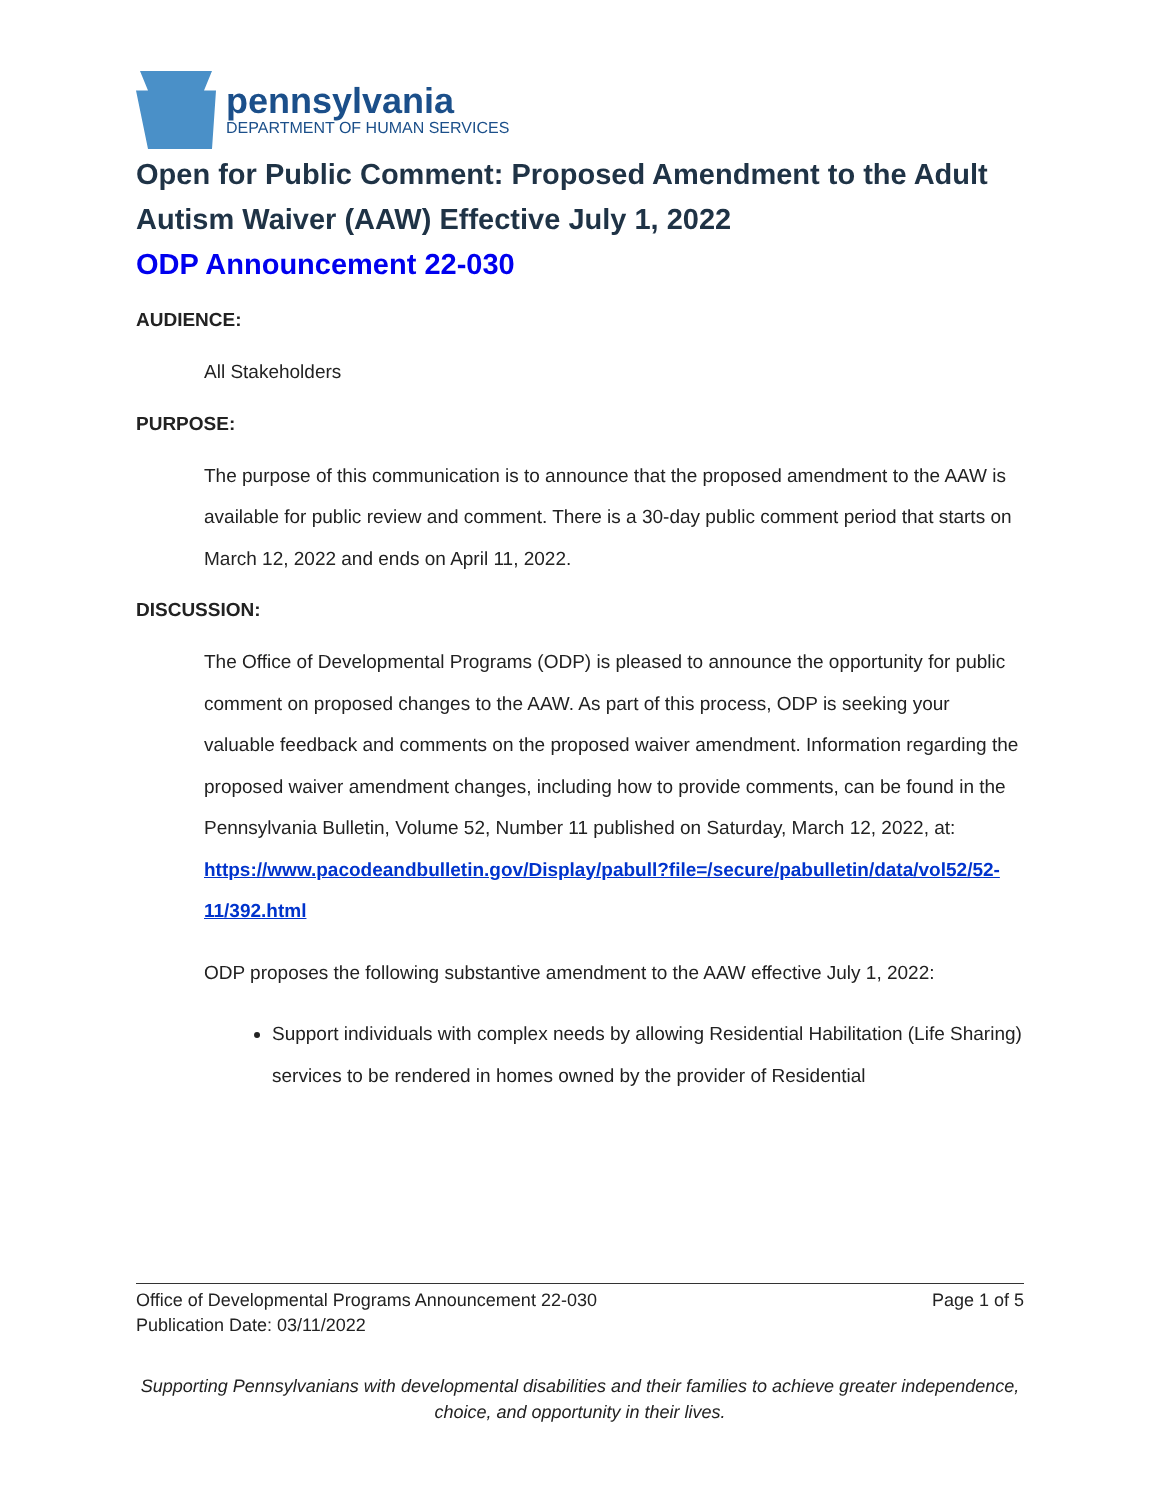pennsylvania
DEPARTMENT OF HUMAN SERVICES
Open for Public Comment: Proposed Amendment to the Adult Autism Waiver (AAW) Effective July 1, 2022
ODP Announcement 22-030
AUDIENCE:
All Stakeholders
PURPOSE:
The purpose of this communication is to announce that the proposed amendment to the AAW is available for public review and comment. There is a 30-day public comment period that starts on March 12, 2022 and ends on April 11, 2022.
DISCUSSION:
The Office of Developmental Programs (ODP) is pleased to announce the opportunity for public comment on proposed changes to the AAW. As part of this process, ODP is seeking your valuable feedback and comments on the proposed waiver amendment. Information regarding the proposed waiver amendment changes, including how to provide comments, can be found in the Pennsylvania Bulletin, Volume 52, Number 11 published on Saturday, March 12, 2022, at: https://www.pacodeandbulletin.gov/Display/pabull?file=/secure/pabulletin/data/vol52/52-11/392.html
ODP proposes the following substantive amendment to the AAW effective July 1, 2022:
Support individuals with complex needs by allowing Residential Habilitation (Life Sharing) services to be rendered in homes owned by the provider of Residential
Page 1 of 5 Office of Developmental Programs Announcement 22-030
Publication Date: 03/11/2022
Supporting Pennsylvanians with developmental disabilities and their families to achieve greater independence, choice, and opportunity in their lives.